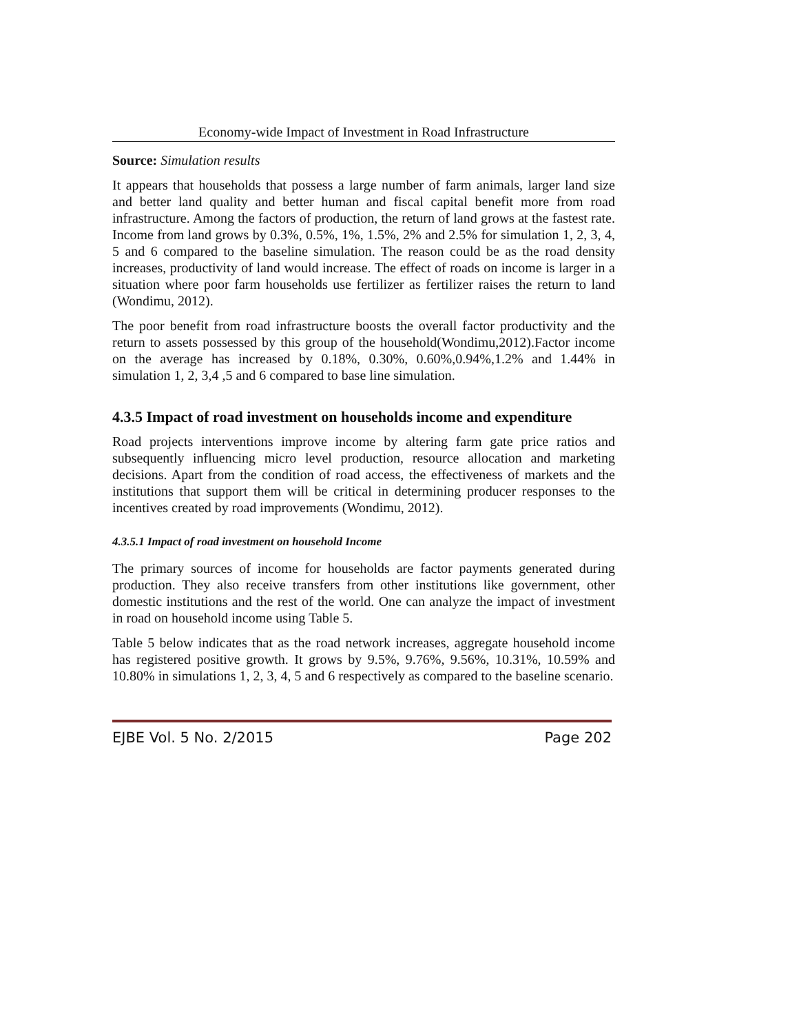Economy-wide Impact of Investment in Road Infrastructure
Source: Simulation results
It appears that households that possess a large number of farm animals, larger land size and better land quality and better human and fiscal capital benefit more from road infrastructure. Among the factors of production, the return of land grows at the fastest rate. Income from land grows by 0.3%, 0.5%, 1%, 1.5%, 2% and 2.5% for simulation 1, 2, 3, 4, 5 and 6 compared to the baseline simulation. The reason could be as the road density increases, productivity of land would increase. The effect of roads on income is larger in a situation where poor farm households use fertilizer as fertilizer raises the return to land (Wondimu, 2012).
The poor benefit from road infrastructure boosts the overall factor productivity and the return to assets possessed by this group of the household(Wondimu,2012).Factor income on the average has increased by 0.18%, 0.30%, 0.60%,0.94%,1.2% and 1.44% in simulation 1, 2, 3,4 ,5 and 6 compared to base line simulation.
4.3.5 Impact of road investment on households income and expenditure
Road projects interventions improve income by altering farm gate price ratios and subsequently influencing micro level production, resource allocation and marketing decisions. Apart from the condition of road access, the effectiveness of markets and the institutions that support them will be critical in determining producer responses to the incentives created by road improvements (Wondimu, 2012).
4.3.5.1 Impact of road investment on household Income
The primary sources of income for households are factor payments generated during production. They also receive transfers from other institutions like government, other domestic institutions and the rest of the world. One can analyze the impact of investment in road on household income using Table 5.
Table 5 below indicates that as the road network increases, aggregate household income has registered positive growth. It grows by 9.5%, 9.76%, 9.56%, 10.31%, 10.59% and 10.80% in simulations 1, 2, 3, 4, 5 and 6 respectively as compared to the baseline scenario.
EJBE Vol. 5 No. 2/2015 Page 202